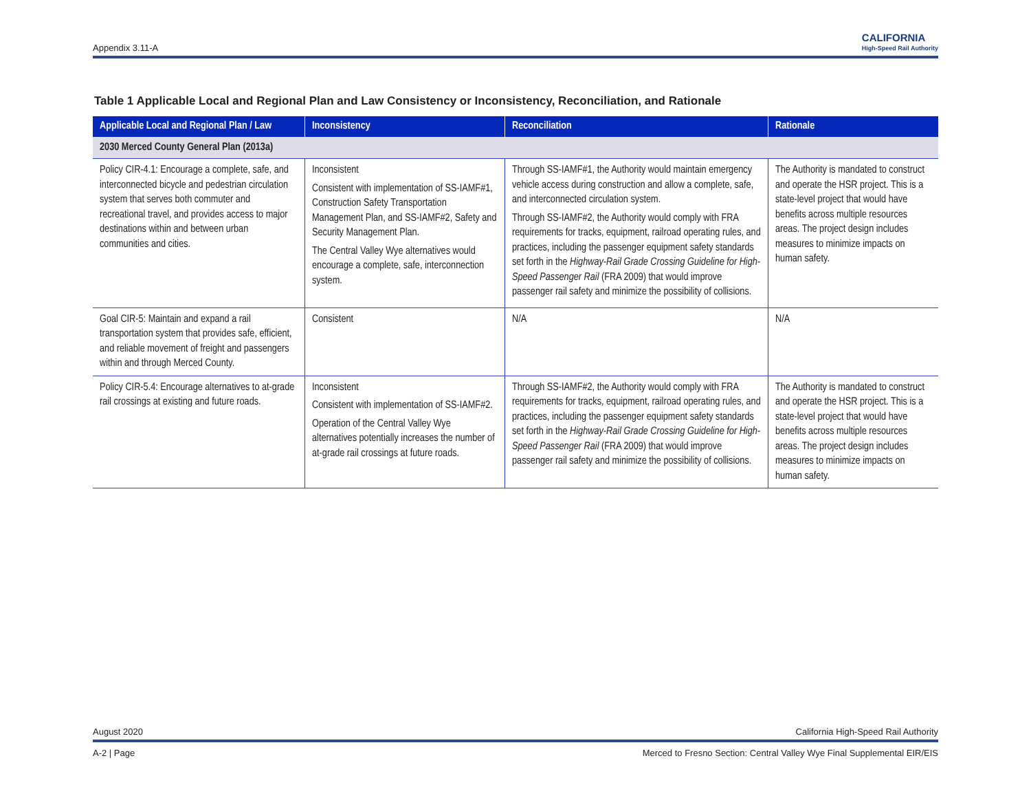Appendix 3.11-A CALIFORNIA
High-Speed Rail Authority
Table 1 Applicable Local and Regional Plan and Law Consistency or Inconsistency, Reconciliation, and Rationale
| Applicable Local and Regional Plan / Law | Inconsistency | Reconciliation | Rationale |
| --- | --- | --- | --- |
| 2030 Merced County General Plan (2013a) | | | |
| Policy CIR-4.1: Encourage a complete, safe, and interconnected bicycle and pedestrian circulation system that serves both commuter and recreational travel, and provides access to major destinations within and between urban communities and cities. | Inconsistent Consistent with implementation of SS-IAMF#1, Construction Safety Transportation Management Plan, and SS-IAMF#2, Safety and Security Management Plan. The Central Valley Wye alternatives would encourage a complete, safe, interconnection system. | Through SS-IAMF#1, the Authority would maintain emergency vehicle access during construction and allow a complete, safe, and interconnected circulation system. Through SS-IAMF#2, the Authority would comply with FRA requirements for tracks, equipment, railroad operating rules, and practices, including the passenger equipment safety standards set forth in the Highway-Rail Grade Crossing Guideline for High-Speed Passenger Rail (FRA 2009) that would improve passenger rail safety and minimize the possibility of collisions. | The Authority is mandated to construct and operate the HSR project. This is a state-level project that would have benefits across multiple resources areas. The project design includes measures to minimize impacts on human safety. |
| Goal CIR-5: Maintain and expand a rail transportation system that provides safe, efficient, and reliable movement of freight and passengers within and through Merced County. | Consistent | N/A | N/A |
| Policy CIR-5.4: Encourage alternatives to at-grade rail crossings at existing and future roads. | Inconsistent Consistent with implementation of SS-IAMF#2. Operation of the Central Valley Wye alternatives potentially increases the number of at-grade rail crossings at future roads. | Through SS-IAMF#2, the Authority would comply with FRA requirements for tracks, equipment, railroad operating rules, and practices, including the passenger equipment safety standards set forth in the Highway-Rail Grade Crossing Guideline for High-Speed Passenger Rail (FRA 2009) that would improve passenger rail safety and minimize the possibility of collisions. | The Authority is mandated to construct and operate the HSR project. This is a state-level project that would have benefits across multiple resources areas. The project design includes measures to minimize impacts on human safety. |
August 2020 California High-Speed Rail Authority
A-2 | Page Merced to Fresno Section: Central Valley Wye Final Supplemental EIR/EIS